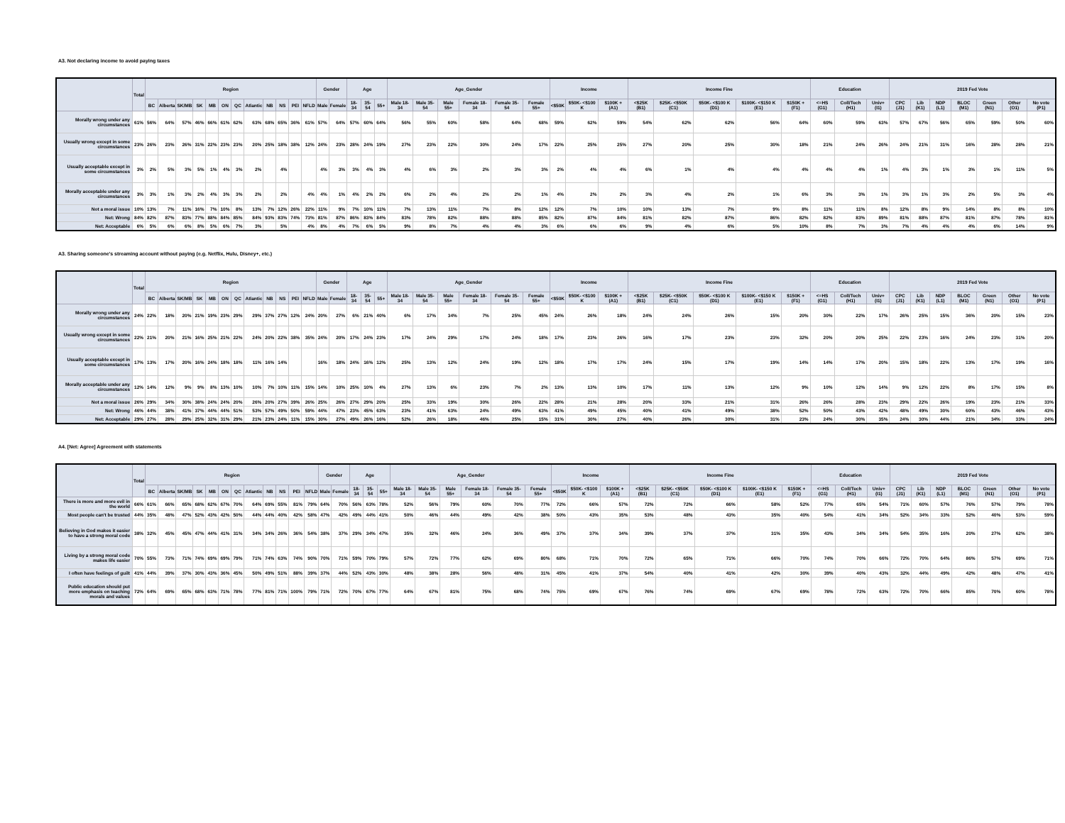A3. Not declaring income to avoid paying taxes
| | Total | Region | | | | | | | | | | | | Gender | | Age | | | Age_Gender | | | | | | Income | | | Income Fine | | | | | Education | | | 2019 Fed Vote | | | | | | |
| --- | --- | --- | --- | --- | --- | --- | --- | --- | --- | --- | --- | --- | --- | --- | --- | --- | --- | --- | --- | --- | --- | --- | --- | --- | --- | --- | --- | --- | --- | --- | --- | --- | --- | --- | --- | --- | --- | --- | --- | --- | --- | --- |
| | | BC | Alberta | SK/MB | SK | MB | ON | QC | Atlantic | NB | NS | PEI | NFLD | Male | Female | 18-34 | 35-54 | 55+ | Male 18-34 | Male 35-54 | Male 55+ | Female 18- 34 | Female 35- 54 | Female 55+ | <$50K | $50K- <$100 K | $100K + (A1) | <$25K (B1) | $25K- <$50K (C1) | $50K- <$100 K (D1) | $100K- <$150 K (E1) | $150K + (F1) | <=HS (G1) | Coll/Tech (H1) | Univ+ (I1) | CPC (J1) | Lib (K1) | NDP (L1) | BLOC (M1) | Green (N1) | Other (O1) | No vote (P1) |
| Morally wrong under any circumstances | 61% | 56% | 64% | 57% | 46% | 66% | 61% | 62% | 63% | 68% | 65% | 36% | 61% | 57% | 64% | 57% | 60% | 64% | 56% | 55% | 60% | 58% | 64% | 68% | 59% | 62% | 59% | 54% | 62% | 62% | 56% | 64% | 60% | 59% | 63% | 57% | 67% | 56% | 65% | 59% | 50% | 60% |
| Usually wrong except in some circumstances | 23% | 26% | 23% | 26% | 31% | 22% | 23% | 23% | 20% | 25% | 18% | 38% | 12% | 24% | 23% | 28% | 24% | 19% | 27% | 23% | 22% | 30% | 24% | 17% | 22% | 25% | 25% | 27% | 20% | 25% | 30% | 18% | 21% | 24% | 26% | 24% | 21% | 31% | 16% | 28% | 28% | 21% |
| Usually acceptable except in some circumstances | 3% | 2% | 5% | 3% | 5% | 1% | 4% | 3% | 2% | | 4% | | | 4% | 3% | 3% | 4% | 3% | 4% | 6% | 3% | 2% | 3% | 3% | 2% | 4% | 4% | 6% | 1% | 4% | 4% | 4% | 4% | 4% | 1% | 4% | 3% | 1% | 3% | 1% | 11% | 5% |
| Morally acceptable under any circumstances | 3% | 3% | 1% | 3% | 2% | 4% | 3% | 3% | 2% | | 2% | | 4% | 4% | 1% | 4% | 2% | 2% | 6% | 2% | 4% | 2% | 2% | 1% | 4% | 2% | 2% | 3% | 4% | 2% | 1% | 6% | 3% | 3% | 1% | 3% | 1% | 3% | 2% | 5% | 3% | 4% |
| Not a moral issue | 10% | 13% | 7% | 11% | 16% | 7% | 10% | 8% | 13% | 7% | 12% | 26% | 22% | 11% | 9% | 7% | 10% | 11% | 7% | 13% | 11% | 7% | 8% | 12% | 12% | 7% | 10% | 10% | 13% | 7% | 9% | 8% | 11% | 11% | 8% | 12% | 8% | 9% | 14% | 8% | 8% | 10% |
| Net: Wrong | 84% | 82% | 87% | 83% | 77% | 88% | 84% | 85% | 84% | 93% | 83% | 74% | 73% | 81% | 87% | 86% | 83% | 84% | 83% | 78% | 82% | 88% | 88% | 85% | 82% | 87% | 84% | 81% | 82% | 87% | 86% | 82% | 82% | 83% | 89% | 81% | 88% | 87% | 81% | 87% | 78% | 81% |
| Net: Acceptable | 6% | 5% | 6% | 6% | 8% | 5% | 6% | 7% | 3% | | 5% | | 4% | 8% | 4% | 7% | 6% | 5% | 9% | 8% | 7% | 4% | 4% | 3% | 6% | 6% | 6% | 9% | 4% | 6% | 5% | 10% | 8% | 7% | 3% | 7% | 4% | 4% | 4% | 6% | 14% | 9% |
A3. Sharing someone's streaming account without paying (e.g. Netflix, Hulu, Disney+, etc.)
| | Total | Region | | | | | | | | | | | | Gender | | Age | | | Age_Gender | | | | | | Income | | | Income Fine | | | | | Education | | | 2019 Fed Vote | | | | | | |
| --- | --- | --- | --- | --- | --- | --- | --- | --- | --- | --- | --- | --- | --- | --- | --- | --- | --- | --- | --- | --- | --- | --- | --- | --- | --- | --- | --- | --- | --- | --- | --- | --- | --- | --- | --- | --- | --- | --- | --- | --- | --- | --- |
| | | BC | Alberta | SK/MB | SK | MB | ON | QC | Atlantic | NB | NS | PEI | NFLD | Male | Female | 18-34 | 35-54 | 55+ | Male 18-34 | Male 35-54 | Male 55+ | Female 18- 34 | Female 35- 54 | Female 55+ | <$50K | $50K- <$100 K | $100K + (A1) | <$25K (B1) | $25K- <$50K (C1) | $50K- <$100 K (D1) | $100K- <$150 K (E1) | $150K + (F1) | <=HS (G1) | Coll/Tech (H1) | Univ+ (I1) | CPC (J1) | Lib (K1) | NDP (L1) | BLOC (M1) | Green (N1) | Other (O1) | No vote (P1) |
| Morally wrong under any circumstances | 24% | 22% | 18% | 20% | 21% | 19% | 23% | 29% | 29% | 37% | 27% | 12% | 24% | 20% | 27% | 6% | 21% | 40% | 6% | 17% | 34% | 7% | 25% | 45% | 24% | 26% | 18% | 24% | 24% | 26% | 15% | 20% | 30% | 22% | 17% | 26% | 25% | 15% | 36% | 20% | 15% | 23% |
| Usually wrong except in some circumstances | 22% | 21% | 20% | 21% | 16% | 25% | 21% | 22% | 24% | 20% | 22% | 38% | 35% | 24% | 20% | 17% | 24% | 23% | 17% | 24% | 29% | 17% | 24% | 18% | 17% | 23% | 26% | 16% | 17% | 23% | 23% | 32% | 20% | 20% | 25% | 22% | 23% | 16% | 24% | 23% | 31% | 20% |
| Usually acceptable except in some circumstances | 17% | 13% | 17% | 20% | 16% | 24% | 18% | 18% | 11% | 16% | 14% | | | 16% | 18% | 24% | 16% | 12% | 25% | 13% | 12% | 24% | 19% | 12% | 18% | 17% | 17% | 24% | 15% | 17% | 19% | 14% | 14% | 17% | 20% | 15% | 18% | 22% | 13% | 17% | 19% | 16% |
| Morally acceptable under any circumstances | 12% | 14% | 12% | 9% | 9% | 8% | 13% | 10% | 10% | 7% | 10% | 11% | 15% | 14% | 10% | 25% | 10% | 4% | 27% | 13% | 6% | 23% | 7% | 2% | 13% | 13% | 10% | 17% | 11% | 13% | 12% | 9% | 10% | 12% | 14% | 9% | 12% | 22% | 8% | 17% | 15% | 8% |
| Not a moral issue | 26% | 29% | 34% | 30% | 38% | 24% | 24% | 20% | 26% | 20% | 27% | 39% | 26% | 25% | 26% | 27% | 29% | 20% | 25% | 33% | 19% | 30% | 26% | 22% | 28% | 21% | 28% | 20% | 33% | 21% | 31% | 26% | 26% | 28% | 23% | 29% | 22% | 26% | 19% | 23% | 21% | 33% |
| Net: Wrong | 46% | 44% | 38% | 41% | 37% | 44% | 44% | 51% | 53% | 57% | 49% | 50% | 59% | 44% | 47% | 23% | 45% | 63% | 23% | 41% | 63% | 24% | 49% | 63% | 41% | 49% | 45% | 40% | 41% | 49% | 38% | 52% | 50% | 43% | 42% | 48% | 49% | 30% | 60% | 43% | 46% | 43% |
| Net: Acceptable | 29% | 27% | 28% | 29% | 25% | 32% | 31% | 29% | 21% | 23% | 24% | 11% | 15% | 30% | 27% | 49% | 26% | 16% | 52% | 26% | 18% | 46% | 25% | 15% | 31% | 30% | 27% | 40% | 26% | 30% | 31% | 23% | 24% | 30% | 35% | 24% | 30% | 44% | 21% | 34% | 33% | 24% |
A4. [Net: Agree] Agreement with statements
| | Total | Region | | | | | | | | | | | | Gender | | Age | | | Age_Gender | | | | | | Income | | | Income Fine | | | | | Education | | | 2019 Fed Vote | | | | | | |
| --- | --- | --- | --- | --- | --- | --- | --- | --- | --- | --- | --- | --- | --- | --- | --- | --- | --- | --- | --- | --- | --- | --- | --- | --- | --- | --- | --- | --- | --- | --- | --- | --- | --- | --- | --- | --- | --- | --- | --- | --- | --- | --- |
| | | BC | Alberta | SK/MB | SK | MB | ON | QC | Atlantic | NB | NS | PEI | NFLD | Male | Female | 18-34 | 35-54 | 55+ | Male 18-34 | Male 35-54 | Male 55+ | Female 18- 34 | Female 35- 54 | Female 55+ | <$50K | $50K- <$100 K | $100K + (A1) | <$25K (B1) | $25K- <$50K (C1) | $50K- <$100 K (D1) | $100K- <$150 K (E1) | $150K + (F1) | <=HS (G1) | Coll/Tech (H1) | Univ+ (I1) | CPC (J1) | Lib (K1) | NDP (L1) | BLOC (M1) | Green (N1) | Other (O1) | No vote (P1) |
| There is more and more evil in the world | 66% | 61% | 66% | 65% | 68% | 62% | 67% | 70% | 64% | 69% | 55% | 81% | 79% | 64% | 70% | 56% | 63% | 78% | 52% | 56% | 79% | 60% | 70% | 77% | 72% | 66% | 57% | 72% | 72% | 66% | 58% | 52% | 77% | 65% | 54% | 71% | 60% | 57% | 76% | 57% | 79% | 78% |
| Most people can't be trusted | 44% | 35% | 48% | 47% | 52% | 43% | 42% | 50% | 44% | 44% | 40% | 42% | 58% | 47% | 42% | 49% | 44% | 41% | 50% | 46% | 44% | 49% | 42% | 38% | 50% | 43% | 35% | 53% | 48% | 43% | 35% | 40% | 54% | 41% | 34% | 52% | 34% | 33% | 52% | 40% | 53% | 59% |
| Believing in God makes it easier to have a strong moral code | 38% | 32% | 45% | 45% | 47% | 44% | 41% | 31% | 34% | 34% | 26% | 36% | 54% | 38% | 37% | 29% | 34% | 47% | 35% | 32% | 46% | 24% | 36% | 49% | 37% | 37% | 34% | 39% | 37% | 37% | 31% | 35% | 43% | 34% | 34% | 54% | 35% | 16% | 20% | 27% | 62% | 38% |
| Living by a strong moral code makes life easier | 70% | 55% | 73% | 71% | 74% | 69% | 69% | 79% | 71% | 74% | 63% | 74% | 90% | 70% | 71% | 59% | 70% | 79% | 57% | 72% | 77% | 62% | 69% | 80% | 68% | 71% | 70% | 72% | 65% | 71% | 66% | 70% | 74% | 70% | 66% | 72% | 70% | 64% | 86% | 57% | 69% | 71% |
| I often have feelings of guilt | 41% | 44% | 39% | 37% | 30% | 43% | 36% | 45% | 50% | 49% | 51% | 88% | 39% | 37% | 44% | 52% | 43% | 30% | 48% | 38% | 28% | 56% | 48% | 31% | 45% | 41% | 37% | 54% | 40% | 41% | 42% | 30% | 39% | 40% | 43% | 32% | 44% | 49% | 42% | 48% | 47% | 41% |
| Public education should put more emphasis on teaching morals and values | 72% | 64% | 69% | 65% | 68% | 63% | 71% | 78% | 77% | 81% | 71% | 100% | 79% | 71% | 72% | 70% | 67% | 77% | 64% | 67% | 81% | 75% | 68% | 74% | 75% | 69% | 67% | 76% | 74% | 69% | 67% | 69% | 78% | 72% | 63% | 72% | 70% | 66% | 85% | 70% | 60% | 78% |